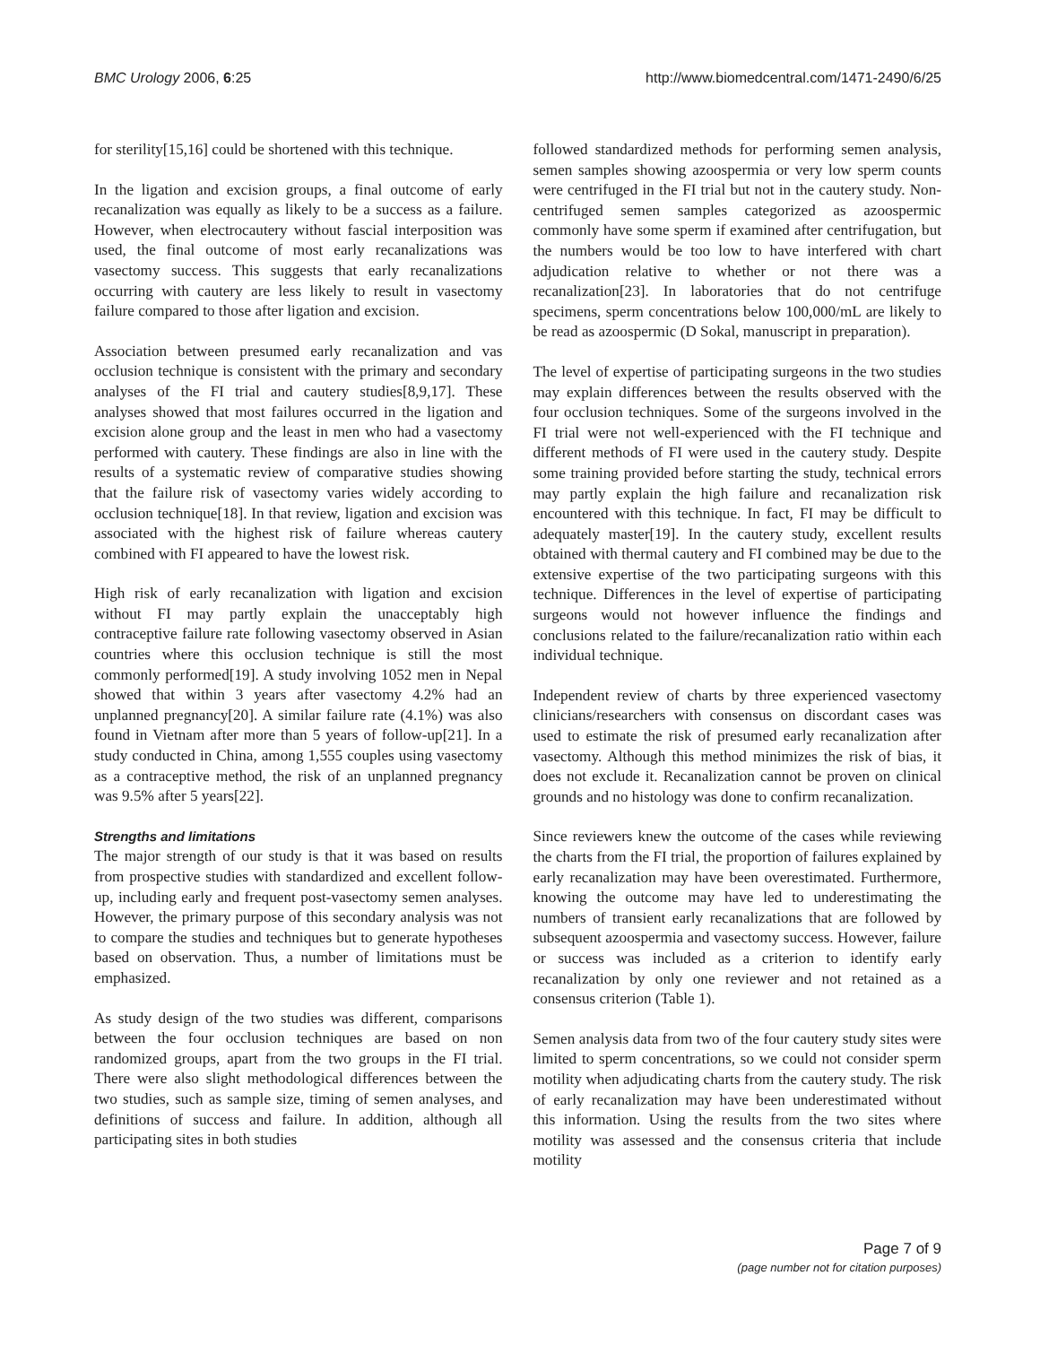BMC Urology 2006, 6:25 http://www.biomedcentral.com/1471-2490/6/25
for sterility[15,16] could be shortened with this technique.
In the ligation and excision groups, a final outcome of early recanalization was equally as likely to be a success as a failure. However, when electrocautery without fascial interposition was used, the final outcome of most early recanalizations was vasectomy success. This suggests that early recanalizations occurring with cautery are less likely to result in vasectomy failure compared to those after ligation and excision.
Association between presumed early recanalization and vas occlusion technique is consistent with the primary and secondary analyses of the FI trial and cautery studies[8,9,17]. These analyses showed that most failures occurred in the ligation and excision alone group and the least in men who had a vasectomy performed with cautery. These findings are also in line with the results of a systematic review of comparative studies showing that the failure risk of vasectomy varies widely according to occlusion technique[18]. In that review, ligation and excision was associated with the highest risk of failure whereas cautery combined with FI appeared to have the lowest risk.
High risk of early recanalization with ligation and excision without FI may partly explain the unacceptably high contraceptive failure rate following vasectomy observed in Asian countries where this occlusion technique is still the most commonly performed[19]. A study involving 1052 men in Nepal showed that within 3 years after vasectomy 4.2% had an unplanned pregnancy[20]. A similar failure rate (4.1%) was also found in Vietnam after more than 5 years of follow-up[21]. In a study conducted in China, among 1,555 couples using vasectomy as a contraceptive method, the risk of an unplanned pregnancy was 9.5% after 5 years[22].
Strengths and limitations
The major strength of our study is that it was based on results from prospective studies with standardized and excellent follow-up, including early and frequent post-vasectomy semen analyses. However, the primary purpose of this secondary analysis was not to compare the studies and techniques but to generate hypotheses based on observation. Thus, a number of limitations must be emphasized.
As study design of the two studies was different, comparisons between the four occlusion techniques are based on non randomized groups, apart from the two groups in the FI trial. There were also slight methodological differences between the two studies, such as sample size, timing of semen analyses, and definitions of success and failure. In addition, although all participating sites in both studies
followed standardized methods for performing semen analysis, semen samples showing azoospermia or very low sperm counts were centrifuged in the FI trial but not in the cautery study. Non-centrifuged semen samples categorized as azoospermic commonly have some sperm if examined after centrifugation, but the numbers would be too low to have interfered with chart adjudication relative to whether or not there was a recanalization[23]. In laboratories that do not centrifuge specimens, sperm concentrations below 100,000/mL are likely to be read as azoospermic (D Sokal, manuscript in preparation).
The level of expertise of participating surgeons in the two studies may explain differences between the results observed with the four occlusion techniques. Some of the surgeons involved in the FI trial were not well-experienced with the FI technique and different methods of FI were used in the cautery study. Despite some training provided before starting the study, technical errors may partly explain the high failure and recanalization risk encountered with this technique. In fact, FI may be difficult to adequately master[19]. In the cautery study, excellent results obtained with thermal cautery and FI combined may be due to the extensive expertise of the two participating surgeons with this technique. Differences in the level of expertise of participating surgeons would not however influence the findings and conclusions related to the failure/recanalization ratio within each individual technique.
Independent review of charts by three experienced vasectomy clinicians/researchers with consensus on discordant cases was used to estimate the risk of presumed early recanalization after vasectomy. Although this method minimizes the risk of bias, it does not exclude it. Recanalization cannot be proven on clinical grounds and no histology was done to confirm recanalization.
Since reviewers knew the outcome of the cases while reviewing the charts from the FI trial, the proportion of failures explained by early recanalization may have been overestimated. Furthermore, knowing the outcome may have led to underestimating the numbers of transient early recanalizations that are followed by subsequent azoospermia and vasectomy success. However, failure or success was included as a criterion to identify early recanalization by only one reviewer and not retained as a consensus criterion (Table 1).
Semen analysis data from two of the four cautery study sites were limited to sperm concentrations, so we could not consider sperm motility when adjudicating charts from the cautery study. The risk of early recanalization may have been underestimated without this information. Using the results from the two sites where motility was assessed and the consensus criteria that include motility
Page 7 of 9
(page number not for citation purposes)